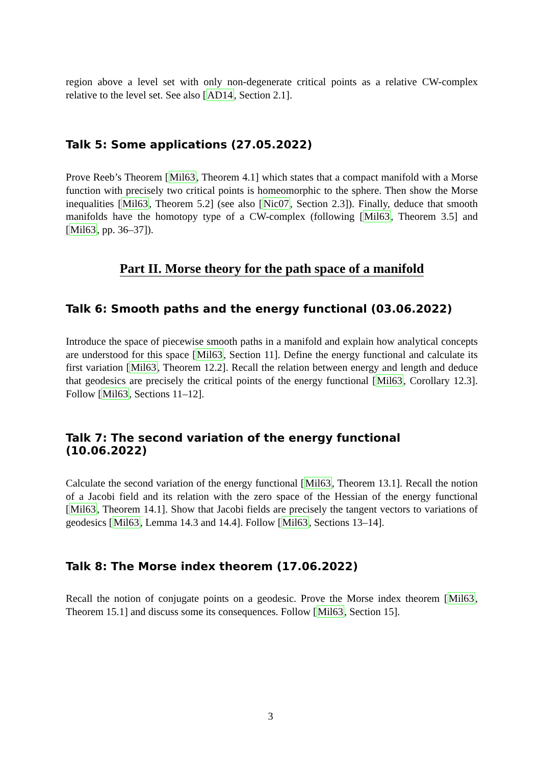region above a level set with only non-degenerate critical points as a relative CW-complex relative to the level set. See also [AD14, Section 2.1].
Talk 5: Some applications (27.05.2022)
Prove Reeb’s Theorem [Mil63, Theorem 4.1] which states that a compact manifold with a Morse function with precisely two critical points is homeomorphic to the sphere. Then show the Morse inequalities [Mil63, Theorem 5.2] (see also [Nic07, Section 2.3]). Finally, deduce that smooth manifolds have the homotopy type of a CW-complex (following [Mil63, Theorem 3.5] and [Mil63, pp. 36–37]).
Part II. Morse theory for the path space of a manifold
Talk 6: Smooth paths and the energy functional (03.06.2022)
Introduce the space of piecewise smooth paths in a manifold and explain how analytical concepts are understood for this space [Mil63, Section 11]. Define the energy functional and calculate its first variation [Mil63, Theorem 12.2]. Recall the relation between energy and length and deduce that geodesics are precisely the critical points of the energy functional [Mil63, Corollary 12.3]. Follow [Mil63, Sections 11–12].
Talk 7: The second variation of the energy functional (10.06.2022)
Calculate the second variation of the energy functional [Mil63, Theorem 13.1]. Recall the notion of a Jacobi field and its relation with the zero space of the Hessian of the energy functional [Mil63, Theorem 14.1]. Show that Jacobi fields are precisely the tangent vectors to variations of geodesics [Mil63, Lemma 14.3 and 14.4]. Follow [Mil63, Sections 13–14].
Talk 8: The Morse index theorem (17.06.2022)
Recall the notion of conjugate points on a geodesic. Prove the Morse index theorem [Mil63, Theorem 15.1] and discuss some its consequences. Follow [Mil63, Section 15].
3